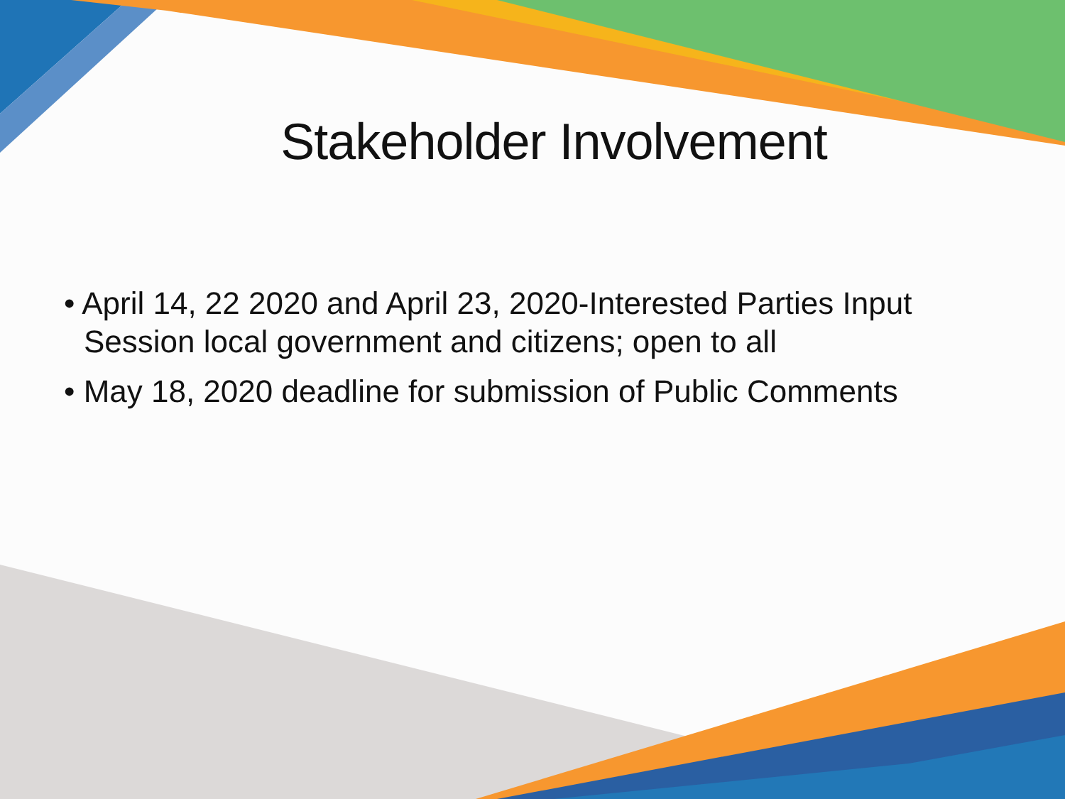Stakeholder Involvement
• April 14, 22 2020 and April 23, 2020-Interested Parties Input Session local government and citizens; open to all
• May 18, 2020 deadline for submission of Public Comments